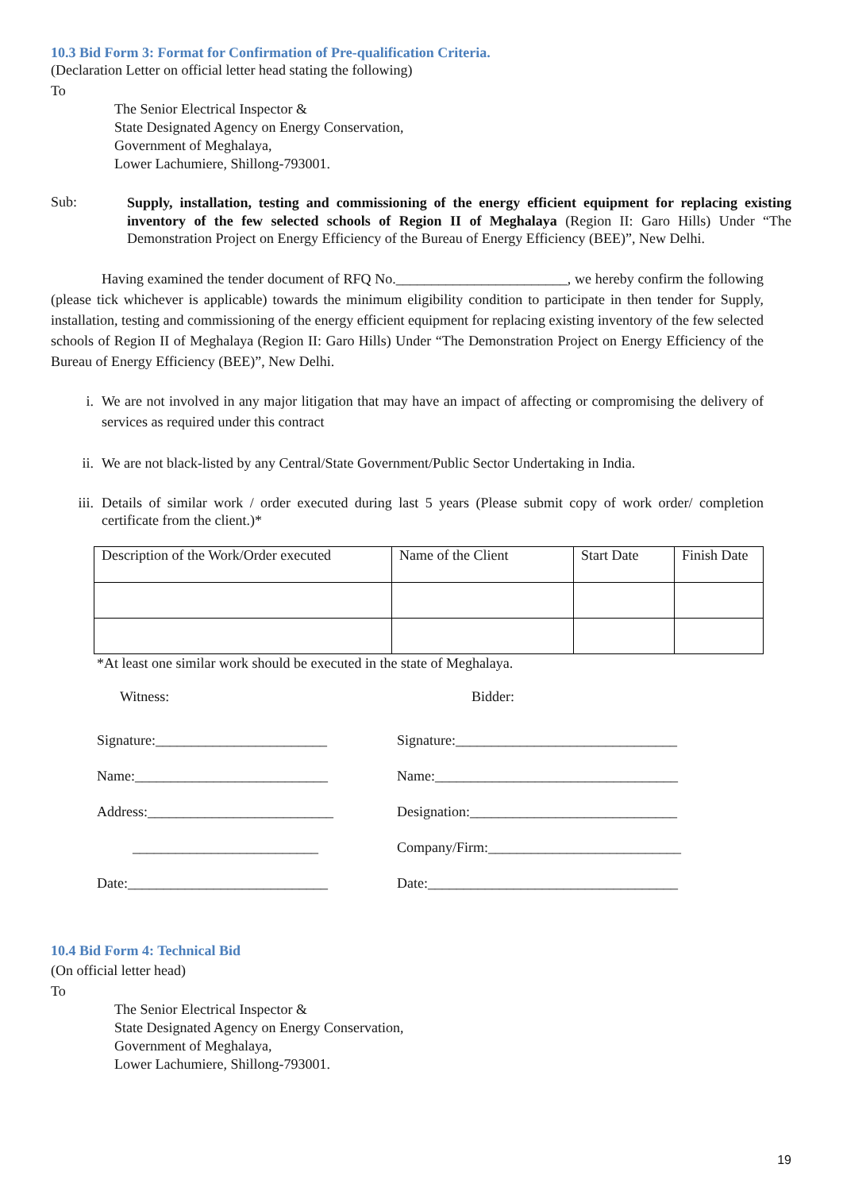10.3 Bid Form 3: Format for Confirmation of Pre-qualification Criteria.
(Declaration Letter on official letter head stating the following)
To
The Senior Electrical Inspector &
State Designated Agency on Energy Conservation,
Government of Meghalaya,
Lower Lachumiere, Shillong-793001.
Sub:
Supply, installation, testing and commissioning of the energy efficient equipment for replacing existing inventory of the few selected schools of Region II of Meghalaya (Region II: Garo Hills) Under “The Demonstration Project on Energy Efficiency of the Bureau of Energy Efficiency (BEE)”, New Delhi.
Having examined the tender document of RFQ No.________________________, we hereby confirm the following (please tick whichever is applicable) towards the minimum eligibility condition to participate in then tender for Supply, installation, testing and commissioning of the energy efficient equipment for replacing existing inventory of the few selected schools of Region II of Meghalaya (Region II: Garo Hills) Under “The Demonstration Project on Energy Efficiency of the Bureau of Energy Efficiency (BEE)”, New Delhi.
i. We are not involved in any major litigation that may have an impact of affecting or compromising the delivery of services as required under this contract
ii. We are not black-listed by any Central/State Government/Public Sector Undertaking in India.
iii. Details of similar work / order executed during last 5 years (Please submit copy of work order/ completion certificate from the client.)*
| Description of the Work/Order executed | Name of the Client | Start Date | Finish Date |
*At least one similar work should be executed in the state of Meghalaya.
Witness: Bidder:
Signature:________________________
Name:___________________________
Address:__________________________
__________________________
Date:____________________________
Signature:_______________________________
Name:__________________________________
Designation:_____________________________
Company/Firm:___________________________
Date:___________________________________
10.4 Bid Form 4: Technical Bid
(On official letter head)
To
The Senior Electrical Inspector &
State Designated Agency on Energy Conservation,
Government of Meghalaya,
Lower Lachumiere, Shillong-793001.
19